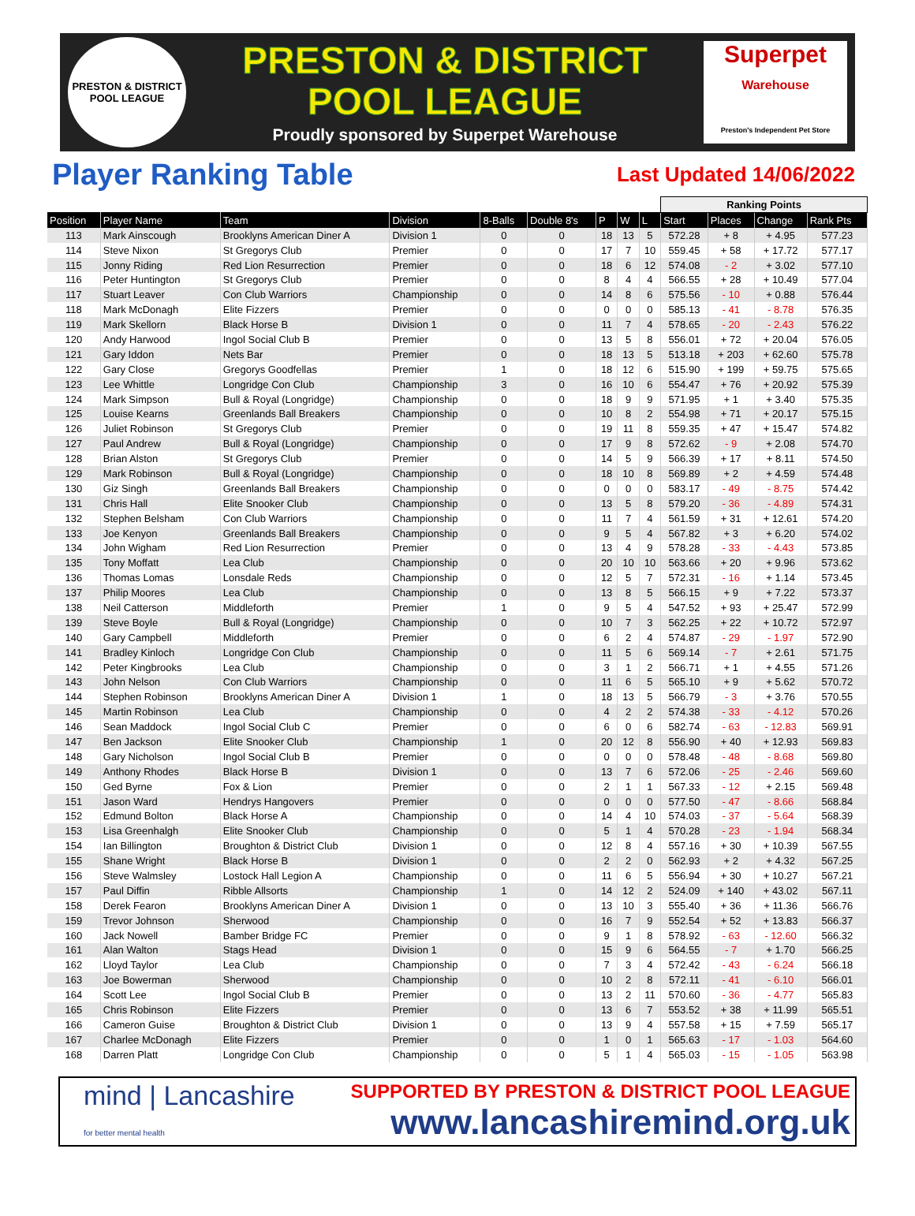PRESTON & DISTRICT
POOL LEAGUE
PRESTON & DISTRICT
POOL LEAGUE
Proudly sponsored by Superpet Warehouse
Superpet
Warehouse
Preston's Independent Pet Store
Player Ranking Table
Last Updated 14/06/2022
| | | | | | | | | | Ranking Points | | | |
| Position | Player Name | Team | Division | 8-Balls | Double 8's | P | W | L | Start | Places | Change | Rank Pts |
| 113 | Mark Ainscough | Brooklyns American Diner A | Division 1 | 0 | 0 | 18 | 13 | 5 | 572.28 | + 8 | + 4.95 | 577.23 |
| 114 | Steve Nixon | St Gregorys Club | Premier | 0 | 0 | 17 | 7 | 10 | 559.45 | + 58 | + 17.72 | 577.17 |
| 115 | Jonny Riding | Red Lion Resurrection | Premier | 0 | 0 | 18 | 6 | 12 | 574.08 | - 2 | + 3.02 | 577.10 |
| 116 | Peter Huntington | St Gregorys Club | Premier | 0 | 0 | 8 | 4 | 4 | 566.55 | + 28 | + 10.49 | 577.04 |
| 117 | Stuart Leaver | Con Club Warriors | Championship | 0 | 0 | 14 | 8 | 6 | 575.56 | - 10 | + 0.88 | 576.44 |
| 118 | Mark McDonagh | Elite Fizzers | Premier | 0 | 0 | 0 | 0 | 0 | 585.13 | - 41 | - 8.78 | 576.35 |
| 119 | Mark Skellorn | Black Horse B | Division 1 | 0 | 0 | 11 | 7 | 4 | 578.65 | - 20 | - 2.43 | 576.22 |
| 120 | Andy Harwood | Ingol Social Club B | Premier | 0 | 0 | 13 | 5 | 8 | 556.01 | + 72 | + 20.04 | 576.05 |
| 121 | Gary Iddon | Nets Bar | Premier | 0 | 0 | 18 | 13 | 5 | 513.18 | + 203 | + 62.60 | 575.78 |
| 122 | Gary Close | Gregorys Goodfellas | Premier | 1 | 0 | 18 | 12 | 6 | 515.90 | + 199 | + 59.75 | 575.65 |
| 123 | Lee Whittle | Longridge Con Club | Championship | 3 | 0 | 16 | 10 | 6 | 554.47 | + 76 | + 20.92 | 575.39 |
| 124 | Mark Simpson | Bull & Royal (Longridge) | Championship | 0 | 0 | 18 | 9 | 9 | 571.95 | + 1 | + 3.40 | 575.35 |
| 125 | Louise Kearns | Greenlands Ball Breakers | Championship | 0 | 0 | 10 | 8 | 2 | 554.98 | + 71 | + 20.17 | 575.15 |
| 126 | Juliet Robinson | St Gregorys Club | Premier | 0 | 0 | 19 | 11 | 8 | 559.35 | + 47 | + 15.47 | 574.82 |
| 127 | Paul Andrew | Bull & Royal (Longridge) | Championship | 0 | 0 | 17 | 9 | 8 | 572.62 | - 9 | + 2.08 | 574.70 |
| 128 | Brian Alston | St Gregorys Club | Premier | 0 | 0 | 14 | 5 | 9 | 566.39 | + 17 | + 8.11 | 574.50 |
| 129 | Mark Robinson | Bull & Royal (Longridge) | Championship | 0 | 0 | 18 | 10 | 8 | 569.89 | + 2 | + 4.59 | 574.48 |
| 130 | Giz Singh | Greenlands Ball Breakers | Championship | 0 | 0 | 0 | 0 | 0 | 583.17 | - 49 | - 8.75 | 574.42 |
| 131 | Chris Hall | Elite Snooker Club | Championship | 0 | 0 | 13 | 5 | 8 | 579.20 | - 36 | - 4.89 | 574.31 |
| 132 | Stephen Belsham | Con Club Warriors | Championship | 0 | 0 | 11 | 7 | 4 | 561.59 | + 31 | + 12.61 | 574.20 |
| 133 | Joe Kenyon | Greenlands Ball Breakers | Championship | 0 | 0 | 9 | 5 | 4 | 567.82 | + 3 | + 6.20 | 574.02 |
| 134 | John Wigham | Red Lion Resurrection | Premier | 0 | 0 | 13 | 4 | 9 | 578.28 | - 33 | - 4.43 | 573.85 |
| 135 | Tony Moffatt | Lea Club | Championship | 0 | 0 | 20 | 10 | 10 | 563.66 | + 20 | + 9.96 | 573.62 |
| 136 | Thomas Lomas | Lonsdale Reds | Championship | 0 | 0 | 12 | 5 | 7 | 572.31 | - 16 | + 1.14 | 573.45 |
| 137 | Philip Moores | Lea Club | Championship | 0 | 0 | 13 | 8 | 5 | 566.15 | + 9 | + 7.22 | 573.37 |
| 138 | Neil Catterson | Middleforth | Premier | 1 | 0 | 9 | 5 | 4 | 547.52 | + 93 | + 25.47 | 572.99 |
| 139 | Steve Boyle | Bull & Royal (Longridge) | Championship | 0 | 0 | 10 | 7 | 3 | 562.25 | + 22 | + 10.72 | 572.97 |
| 140 | Gary Campbell | Middleforth | Premier | 0 | 0 | 6 | 2 | 4 | 574.87 | - 29 | - 1.97 | 572.90 |
| 141 | Bradley Kinloch | Longridge Con Club | Championship | 0 | 0 | 11 | 5 | 6 | 569.14 | - 7 | + 2.61 | 571.75 |
| 142 | Peter Kingbrooks | Lea Club | Championship | 0 | 0 | 3 | 1 | 2 | 566.71 | + 1 | + 4.55 | 571.26 |
| 143 | John Nelson | Con Club Warriors | Championship | 0 | 0 | 11 | 6 | 5 | 565.10 | + 9 | + 5.62 | 570.72 |
| 144 | Stephen Robinson | Brooklyns American Diner A | Division 1 | 1 | 0 | 18 | 13 | 5 | 566.79 | - 3 | + 3.76 | 570.55 |
| 145 | Martin Robinson | Lea Club | Championship | 0 | 0 | 4 | 2 | 2 | 574.38 | - 33 | - 4.12 | 570.26 |
| 146 | Sean Maddock | Ingol Social Club C | Premier | 0 | 0 | 6 | 0 | 6 | 582.74 | - 63 | - 12.83 | 569.91 |
| 147 | Ben Jackson | Elite Snooker Club | Championship | 1 | 0 | 20 | 12 | 8 | 556.90 | + 40 | + 12.93 | 569.83 |
| 148 | Gary Nicholson | Ingol Social Club B | Premier | 0 | 0 | 0 | 0 | 0 | 578.48 | - 48 | - 8.68 | 569.80 |
| 149 | Anthony Rhodes | Black Horse B | Division 1 | 0 | 0 | 13 | 7 | 6 | 572.06 | - 25 | - 2.46 | 569.60 |
| 150 | Ged Byrne | Fox & Lion | Premier | 0 | 0 | 2 | 1 | 1 | 567.33 | - 12 | + 2.15 | 569.48 |
| 151 | Jason Ward | Hendrys Hangovers | Premier | 0 | 0 | 0 | 0 | 0 | 577.50 | - 47 | - 8.66 | 568.84 |
| 152 | Edmund Bolton | Black Horse A | Championship | 0 | 0 | 14 | 4 | 10 | 574.03 | - 37 | - 5.64 | 568.39 |
| 153 | Lisa Greenhalgh | Elite Snooker Club | Championship | 0 | 0 | 5 | 1 | 4 | 570.28 | - 23 | - 1.94 | 568.34 |
| 154 | Ian Billington | Broughton & District Club | Division 1 | 0 | 0 | 12 | 8 | 4 | 557.16 | + 30 | + 10.39 | 567.55 |
| 155 | Shane Wright | Black Horse B | Division 1 | 0 | 0 | 2 | 2 | 0 | 562.93 | + 2 | + 4.32 | 567.25 |
| 156 | Steve Walmsley | Lostock Hall Legion A | Championship | 0 | 0 | 11 | 6 | 5 | 556.94 | + 30 | + 10.27 | 567.21 |
| 157 | Paul Diffin | Ribble Allsorts | Championship | 1 | 0 | 14 | 12 | 2 | 524.09 | + 140 | + 43.02 | 567.11 |
| 158 | Derek Fearon | Brooklyns American Diner A | Division 1 | 0 | 0 | 13 | 10 | 3 | 555.40 | + 36 | + 11.36 | 566.76 |
| 159 | Trevor Johnson | Sherwood | Championship | 0 | 0 | 16 | 7 | 9 | 552.54 | + 52 | + 13.83 | 566.37 |
| 160 | Jack Nowell | Bamber Bridge FC | Premier | 0 | 0 | 9 | 1 | 8 | 578.92 | - 63 | - 12.60 | 566.32 |
| 161 | Alan Walton | Stags Head | Division 1 | 0 | 0 | 15 | 9 | 6 | 564.55 | - 7 | + 1.70 | 566.25 |
| 162 | Lloyd Taylor | Lea Club | Championship | 0 | 0 | 7 | 3 | 4 | 572.42 | - 43 | - 6.24 | 566.18 |
| 163 | Joe Bowerman | Sherwood | Championship | 0 | 0 | 10 | 2 | 8 | 572.11 | - 41 | - 6.10 | 566.01 |
| 164 | Scott Lee | Ingol Social Club B | Premier | 0 | 0 | 13 | 2 | 11 | 570.60 | - 36 | - 4.77 | 565.83 |
| 165 | Chris Robinson | Elite Fizzers | Premier | 0 | 0 | 13 | 6 | 7 | 553.52 | + 38 | + 11.99 | 565.51 |
| 166 | Cameron Guise | Broughton & District Club | Division 1 | 0 | 0 | 13 | 9 | 4 | 557.58 | + 15 | + 7.59 | 565.17 |
| 167 | Charlee McDonagh | Elite Fizzers | Premier | 0 | 0 | 1 | 0 | 1 | 565.63 | - 17 | - 1.03 | 564.60 |
| 168 | Darren Platt | Longridge Con Club | Championship | 0 | 0 | 5 | 1 | 4 | 565.03 | - 15 | - 1.05 | 563.98 |
mind | Lancashire
for better mental health
SUPPORTED BY PRESTON & DISTRICT POOL LEAGUE
www.lancashiremind.org.uk